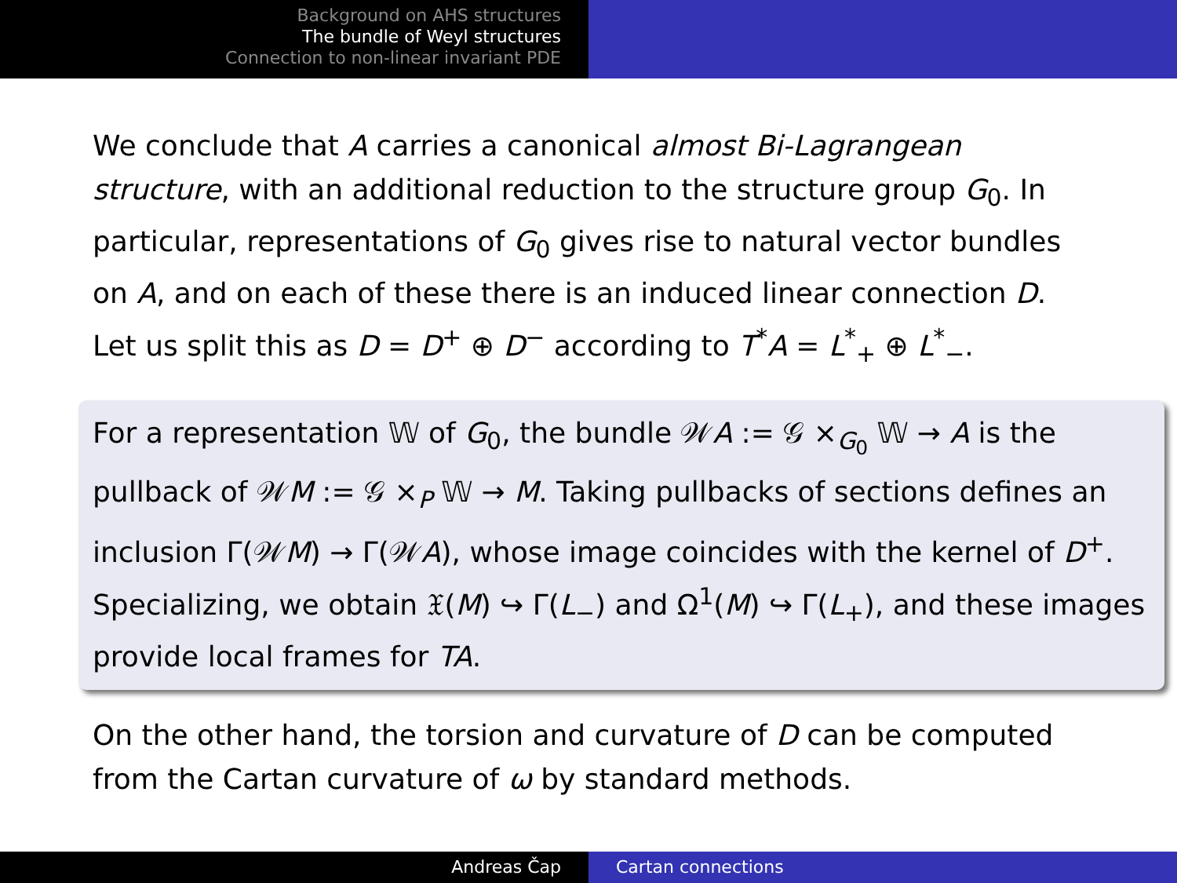Background on AHS structures
The bundle of Weyl structures
Connection to non-linear invariant PDE
We conclude that A carries a canonical almost Bi-Lagrangean structure, with an additional reduction to the structure group G<sub>0</sub>. In particular, representations of G<sub>0</sub> gives rise to natural vector bundles on A, and on each of these there is an induced linear connection D. Let us split this as D = D<sup>+</sup> ⊕ D<sup>−</sup> according to T<sup>*</sup>A = L<sup>*</sup><sub>+</sub> ⊕ L<sup>*</sup><sub>−</sub>.
For a representation 𝕎 of G<sub>0</sub>, the bundle 𝒲A := 𝒢 ×<sub>G<sub>0</sub></sub> 𝕎 → A is the pullback of 𝒲M := 𝒢 ×<sub>P</sub> 𝕎 → M. Taking pullbacks of sections defines an inclusion Γ(𝒲M) → Γ(𝒲A), whose image coincides with the kernel of D<sup>+</sup>. Specializing, we obtain 𝔛(M) ↪ Γ(L<sub>−</sub>) and Ω<sup>1</sup>(M) ↪ Γ(L<sub>+</sub>), and these images provide local frames for TA.
On the other hand, the torsion and curvature of D can be computed from the Cartan curvature of ω by standard methods.
Andreas Čap Cartan connections